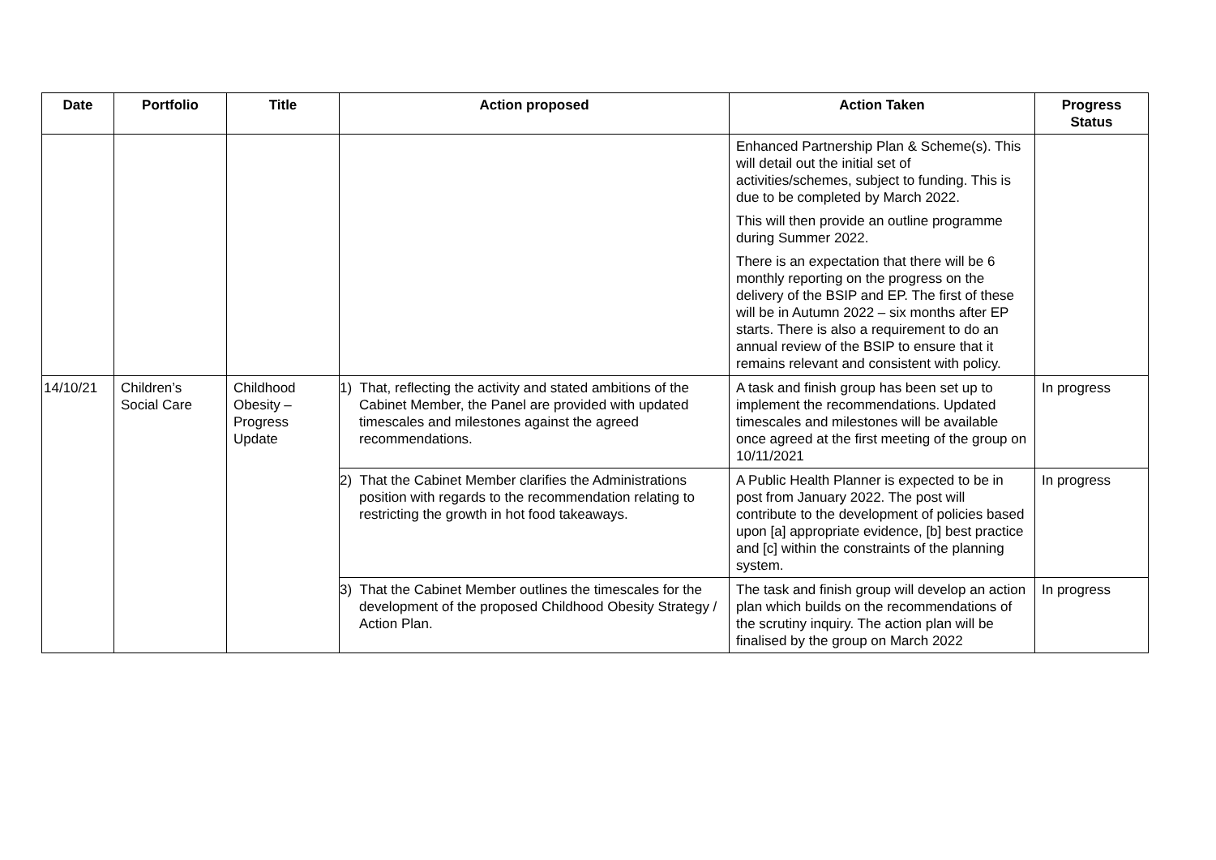| Date | Portfolio | Title | Action proposed | Action Taken | Progress Status |
| --- | --- | --- | --- | --- | --- |
| | | | | Enhanced Partnership Plan & Scheme(s). This will detail out the initial set of activities/schemes, subject to funding. This is due to be completed by March 2022. This will then provide an outline programme during Summer 2022. There is an expectation that there will be 6 monthly reporting on the progress on the delivery of the BSIP and EP. The first of these will be in Autumn 2022 – six months after EP starts. There is also a requirement to do an annual review of the BSIP to ensure that it remains relevant and consistent with policy. | |
| 14/10/21 | Children’s Social Care | Childhood Obesity – Progress Update | 1) That, reflecting the activity and stated ambitions of the Cabinet Member, the Panel are provided with updated timescales and milestones against the agreed recommendations. | A task and finish group has been set up to implement the recommendations. Updated timescales and milestones will be available once agreed at the first meeting of the group on 10/11/2021 | In progress |
| | | | 2) That the Cabinet Member clarifies the Administrations position with regards to the recommendation relating to restricting the growth in hot food takeaways. | A Public Health Planner is expected to be in post from January 2022. The post will contribute to the development of policies based upon [a] appropriate evidence, [b] best practice and [c] within the constraints of the planning system. | In progress |
| | | | 3) That the Cabinet Member outlines the timescales for the development of the proposed Childhood Obesity Strategy / Action Plan. | The task and finish group will develop an action plan which builds on the recommendations of the scrutiny inquiry. The action plan will be finalised by the group on March 2022 | In progress |